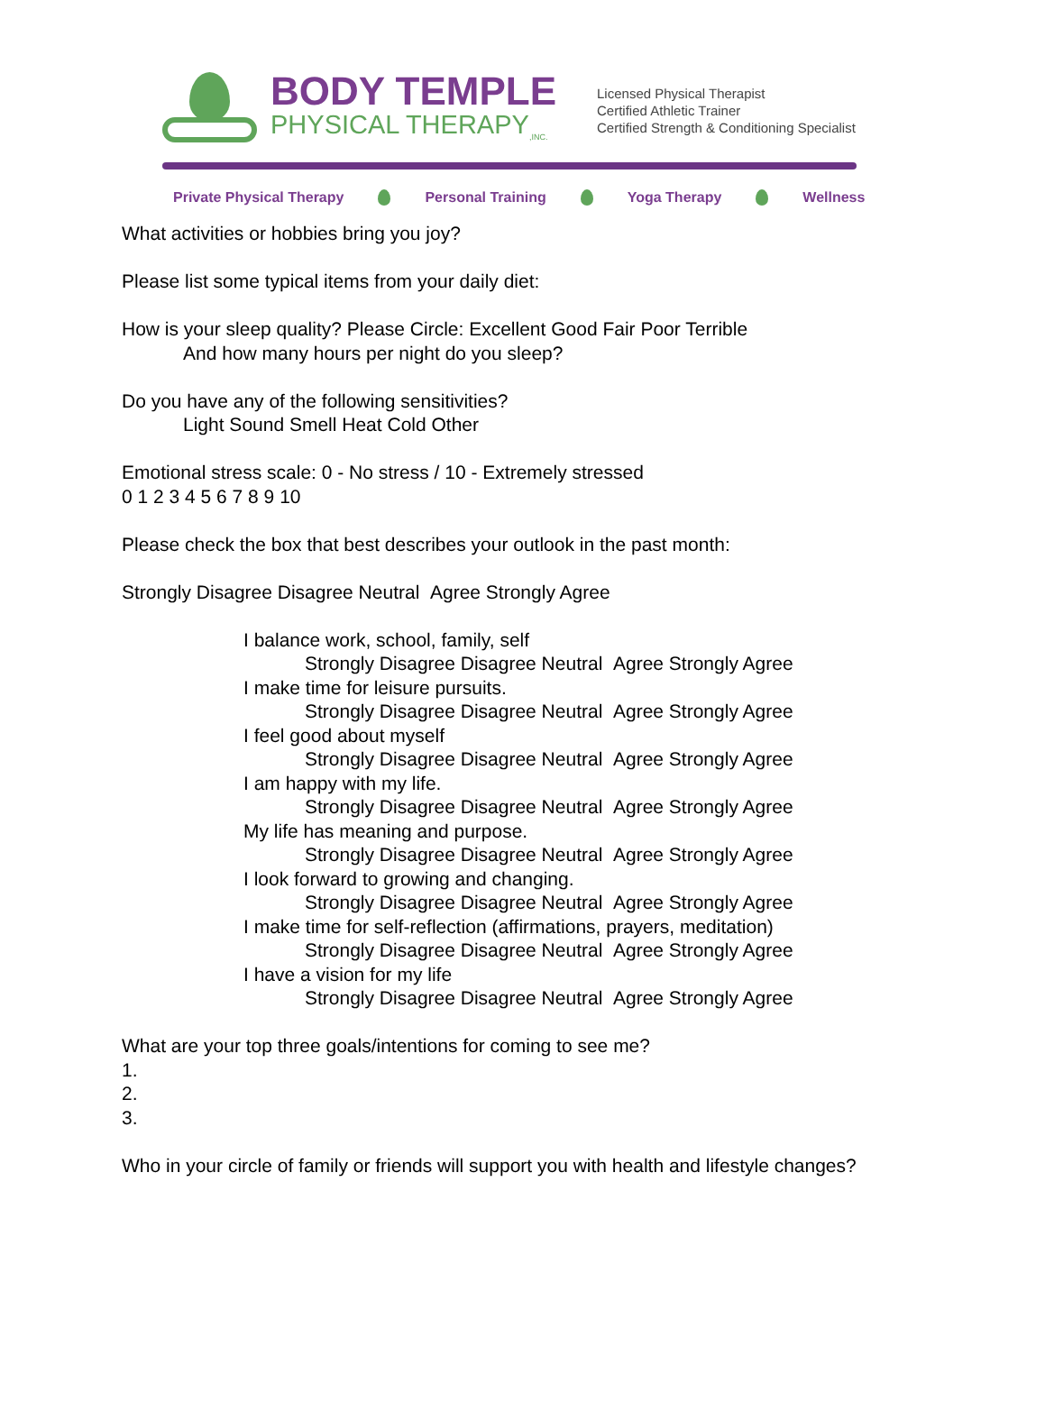BODY TEMPLE
PHYSICAL THERAPY<sub>,INC.</sub>
Licensed Physical Therapist
Certified Athletic Trainer
Certified Strength & Conditioning Specialist
Private Physical Therapy Personal Training Yoga Therapy Wellness
What activities or hobbies bring you joy?
Please list some typical items from your daily diet:
How is your sleep quality? Please Circle: Excellent Good Fair Poor Terrible
And how many hours per night do you sleep?
Do you have any of the following sensitivities?
Light Sound Smell Heat Cold Other
Emotional stress scale: 0 - No stress / 10 - Extremely stressed
0 1 2 3 4 5 6 7 8 9 10
Please check the box that best describes your outlook in the past month:
Strongly Disagree Disagree Neutral Agree Strongly Agree
I balance work, school, family, self
Strongly Disagree Disagree Neutral Agree Strongly Agree
I make time for leisure pursuits.
Strongly Disagree Disagree Neutral Agree Strongly Agree
I feel good about myself
Strongly Disagree Disagree Neutral Agree Strongly Agree
I am happy with my life.
Strongly Disagree Disagree Neutral Agree Strongly Agree
My life has meaning and purpose.
Strongly Disagree Disagree Neutral Agree Strongly Agree
I look forward to growing and changing.
Strongly Disagree Disagree Neutral Agree Strongly Agree
I make time for self-reflection (affirmations, prayers, meditation)
Strongly Disagree Disagree Neutral Agree Strongly Agree
I have a vision for my life
Strongly Disagree Disagree Neutral Agree Strongly Agree
What are your top three goals/intentions for coming to see me?
1.
2.
3.
Who in your circle of family or friends will support you with health and lifestyle changes?